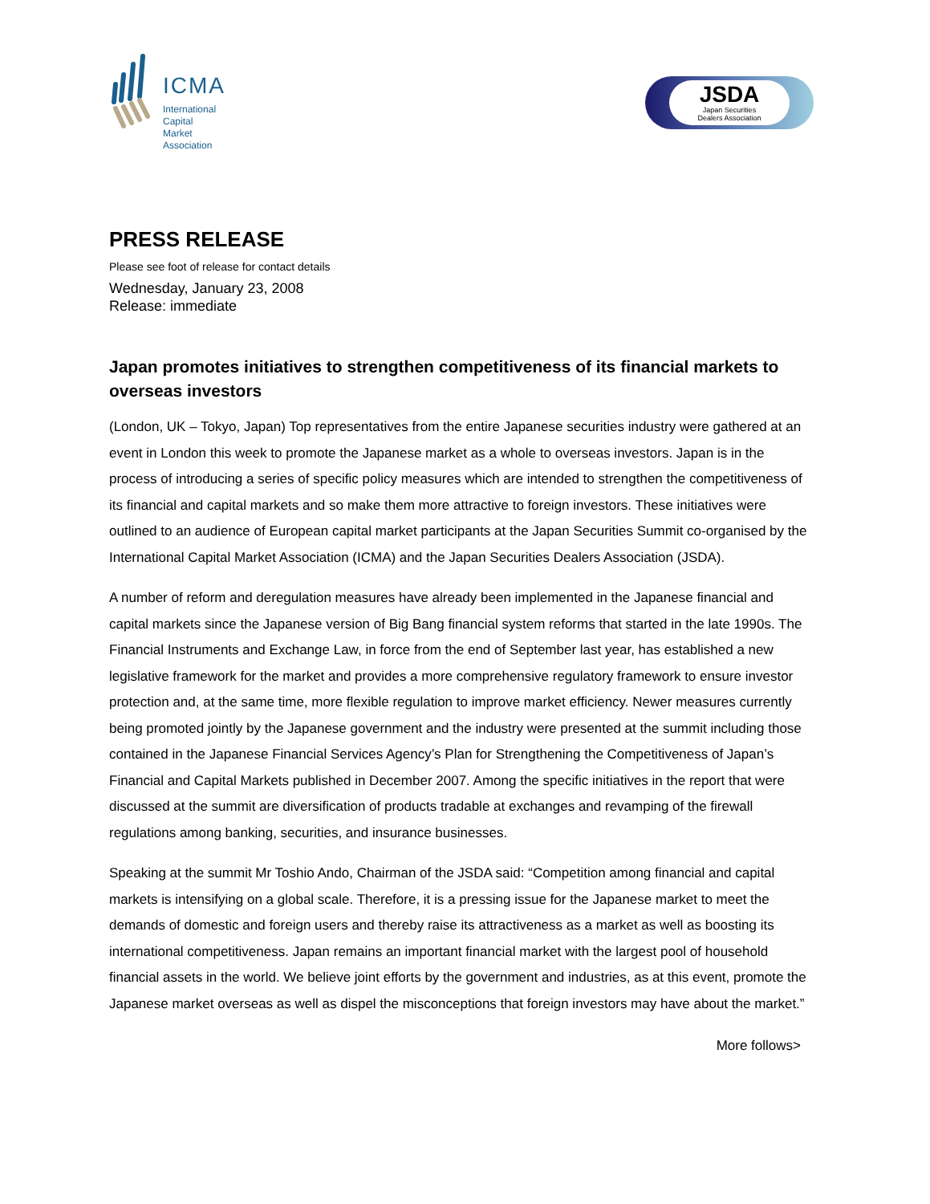ICMA
International
Capital
Market
Association
JSDA
Japan Securities
Dealers Association
PRESS RELEASE
Please see foot of release for contact details
Wednesday, January 23, 2008
Release: immediate
Japan promotes initiatives to strengthen competitiveness of its financial markets to overseas investors
(London, UK – Tokyo, Japan) Top representatives from the entire Japanese securities industry were gathered at an event in London this week to promote the Japanese market as a whole to overseas investors. Japan is in the process of introducing a series of specific policy measures which are intended to strengthen the competitiveness of its financial and capital markets and so make them more attractive to foreign investors. These initiatives were outlined to an audience of European capital market participants at the Japan Securities Summit co-organised by the International Capital Market Association (ICMA) and the Japan Securities Dealers Association (JSDA).
A number of reform and deregulation measures have already been implemented in the Japanese financial and capital markets since the Japanese version of Big Bang financial system reforms that started in the late 1990s. The Financial Instruments and Exchange Law, in force from the end of September last year, has established a new legislative framework for the market and provides a more comprehensive regulatory framework to ensure investor protection and, at the same time, more flexible regulation to improve market efficiency. Newer measures currently being promoted jointly by the Japanese government and the industry were presented at the summit including those contained in the Japanese Financial Services Agency’s Plan for Strengthening the Competitiveness of Japan’s Financial and Capital Markets published in December 2007. Among the specific initiatives in the report that were discussed at the summit are diversification of products tradable at exchanges and revamping of the firewall regulations among banking, securities, and insurance businesses.
Speaking at the summit Mr Toshio Ando, Chairman of the JSDA said: “Competition among financial and capital markets is intensifying on a global scale. Therefore, it is a pressing issue for the Japanese market to meet the demands of domestic and foreign users and thereby raise its attractiveness as a market as well as boosting its international competitiveness. Japan remains an important financial market with the largest pool of household financial assets in the world. We believe joint efforts by the government and industries, as at this event, promote the Japanese market overseas as well as dispel the misconceptions that foreign investors may have about the market.”
More follows>